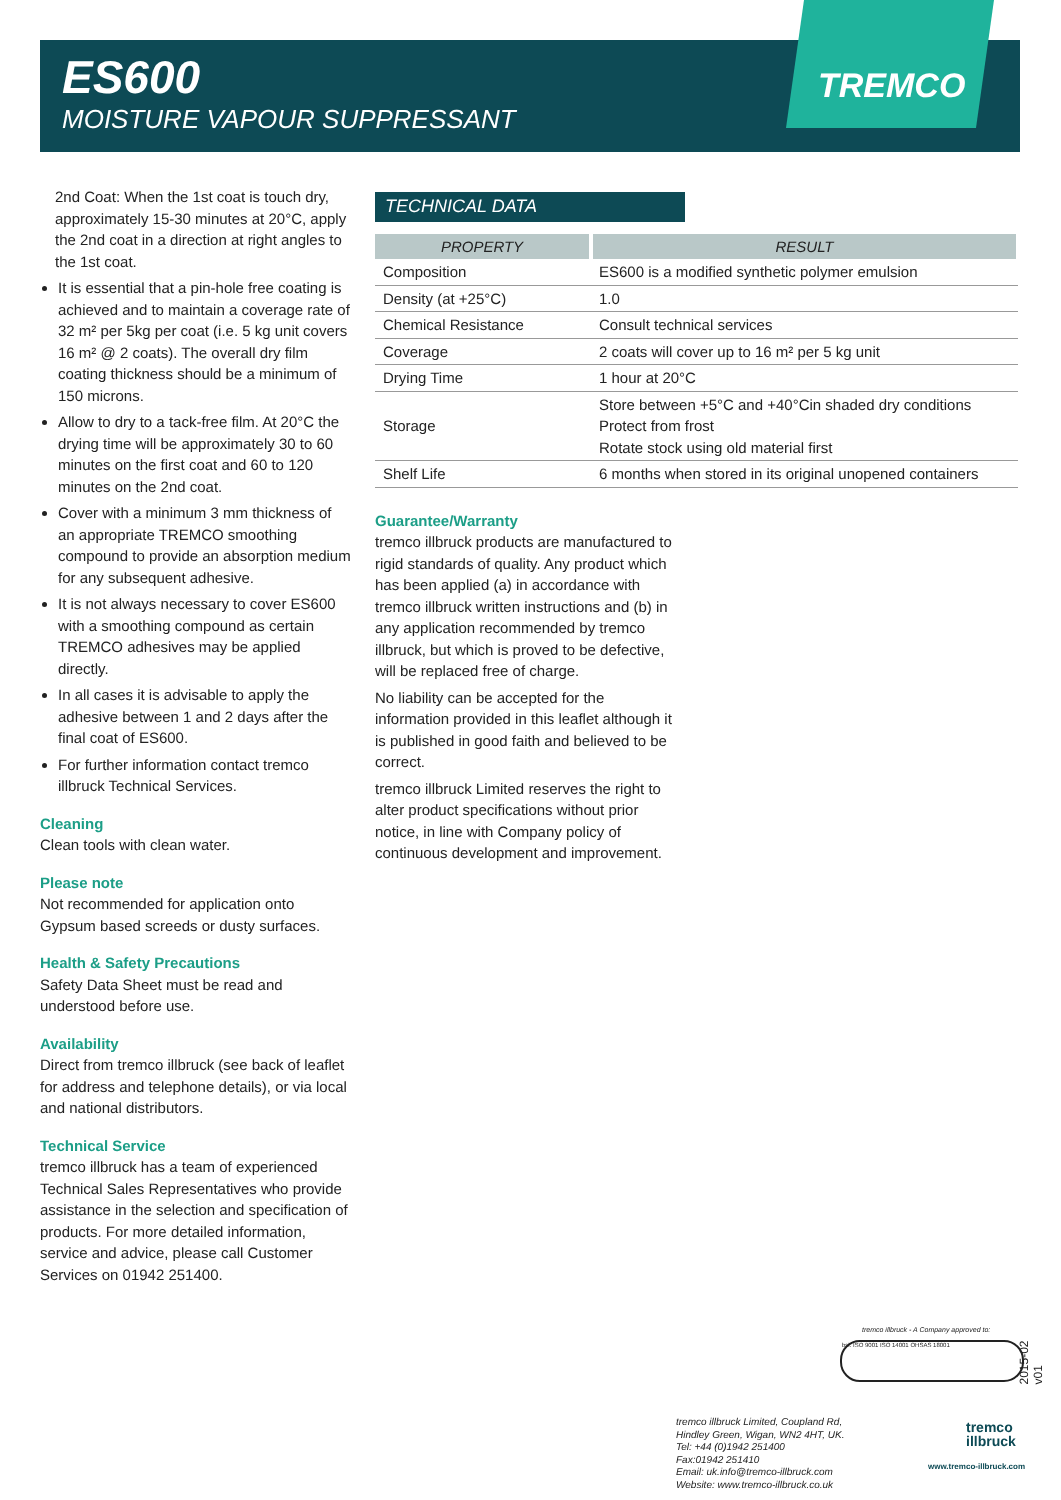ES600
MOISTURE VAPOUR SUPPRESSANT
TREMCO
2nd Coat: When the 1st coat is touch dry, approximately 15-30 minutes at 20°C, apply the 2nd coat in a direction at right angles to the 1st coat.
It is essential that a pin-hole free coating is achieved and to maintain a coverage rate of 32 m² per 5kg per coat (i.e. 5 kg unit covers 16 m² @ 2 coats). The overall dry film coating thickness should be a minimum of 150 microns.
Allow to dry to a tack-free film. At 20°C the drying time will be approximately 30 to 60 minutes on the first coat and 60 to 120 minutes on the 2nd coat.
Cover with a minimum 3 mm thickness of an appropriate TREMCO smoothing compound to provide an absorption medium for any subsequent adhesive.
It is not always necessary to cover ES600 with a smoothing compound as certain TREMCO adhesives may be applied directly.
In all cases it is advisable to apply the adhesive between 1 and 2 days after the final coat of ES600.
For further information contact tremco illbruck Technical Services.
Cleaning
Clean tools with clean water.
Please note
Not recommended for application onto Gypsum based screeds or dusty surfaces.
Health & Safety Precautions
Safety Data Sheet must be read and understood before use.
Availability
Direct from tremco illbruck (see back of leaflet for address and telephone details), or via local and national distributors.
Technical Service
tremco illbruck has a team of experienced Technical Sales Representatives who provide assistance in the selection and specification of products. For more detailed information, service and advice, please call Customer Services on 01942 251400.
TECHNICAL DATA
| PROPERTY | RESULT |
| --- | --- |
| Composition | ES600 is a modified synthetic polymer emulsion |
| Density (at +25°C) | 1.0 |
| Chemical Resistance | Consult technical services |
| Coverage | 2 coats will cover up to 16 m² per 5 kg unit |
| Drying Time | 1 hour at 20°C |
| Storage | Store between +5°C and +40°Cin shaded dry conditions Protect from frost Rotate stock using old material first |
| Shelf Life | 6 months when stored in its original unopened containers |
Guarantee/Warranty
tremco illbruck products are manufactured to rigid standards of quality. Any product which has been applied (a) in accordance with tremco illbruck written instructions and (b) in any application recommended by tremco illbruck, but which is proved to be defective, will be replaced free of charge.
No liability can be accepted for the information provided in this leaflet although it is published in good faith and believed to be correct.
tremco illbruck Limited reserves the right to alter product specifications without prior notice, in line with Company policy of continuous development and improvement.
tremco illbruck - A Company approved to:
bsi. ISO 9001 ISO 14001 OHSAS 18001 2015-02 v01
tremco illbruck Limited, Coupland Rd,
Hindley Green, Wigan, WN2 4HT, UK.
Tel: +44 (0)1942 251400
Fax:01942 251410
Email: uk.info@tremco-illbruck.com
Website: www.tremco-illbruck.co.uk
tremco
illbruck
www.tremco-illbruck.com